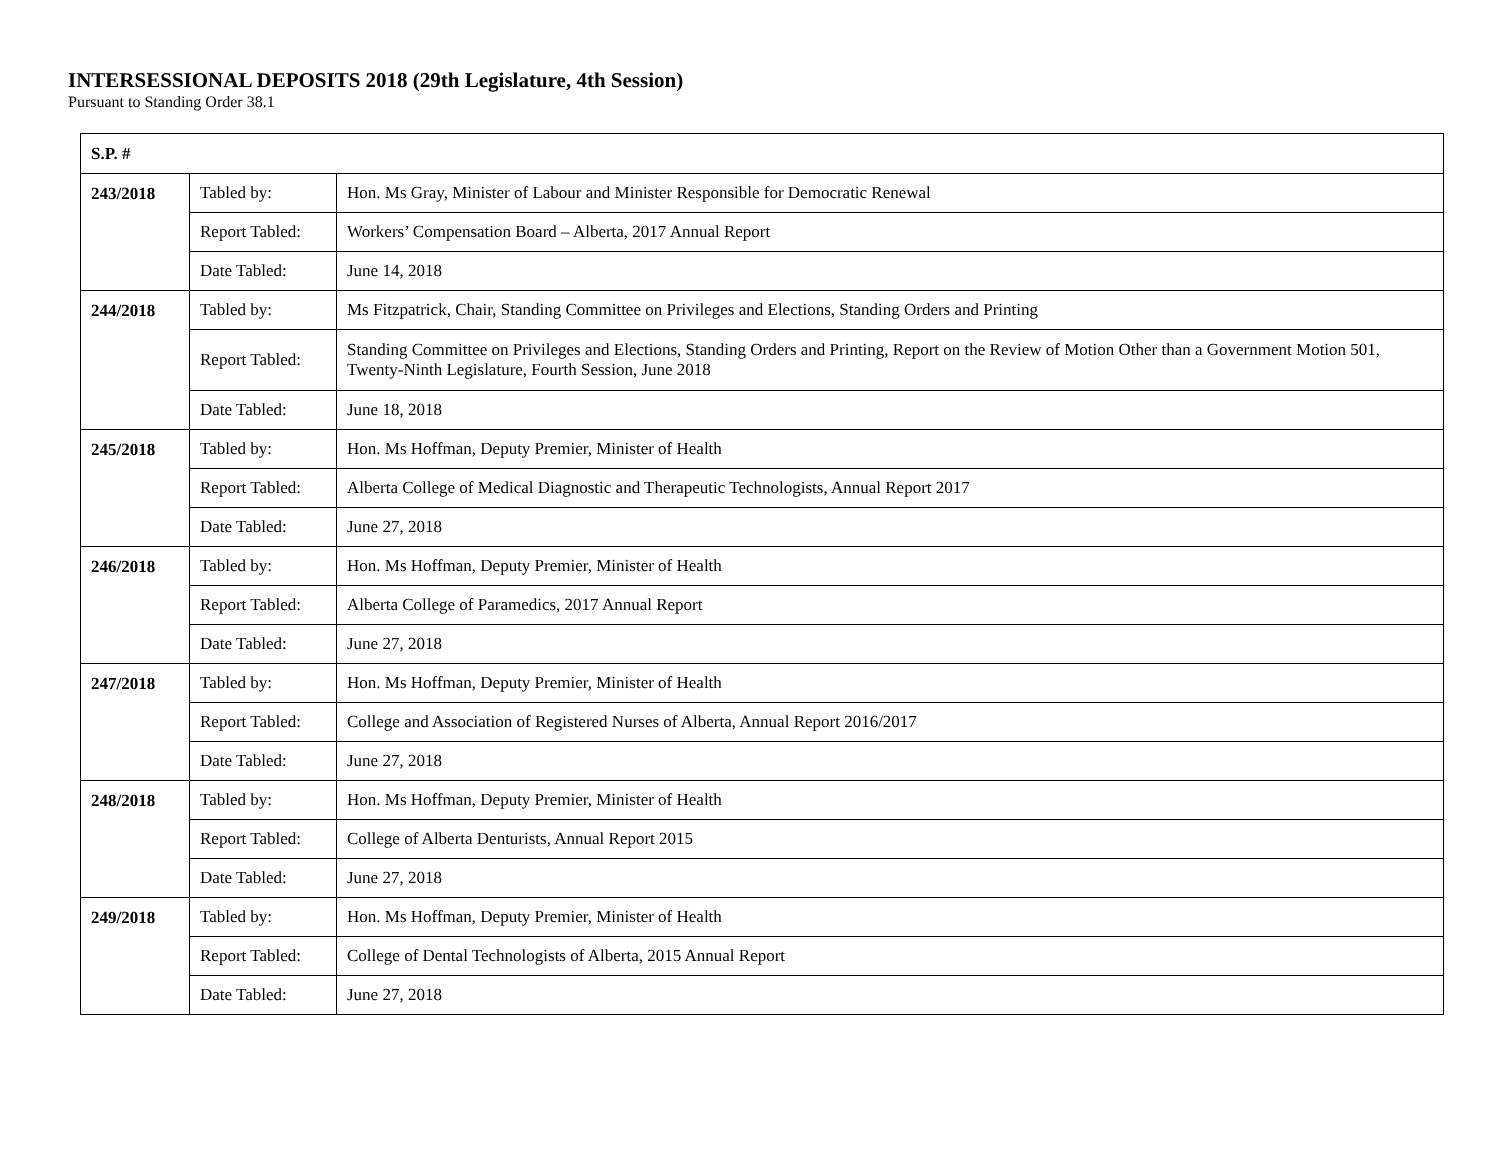INTERSESSIONAL DEPOSITS 2018 (29th Legislature, 4th Session)
Pursuant to Standing Order 38.1
| S.P. # | | |
| --- | --- | --- |
| 243/2018 | Tabled by: | Hon. Ms Gray, Minister of Labour and Minister Responsible for Democratic Renewal |
| | Report Tabled: | Workers’ Compensation Board – Alberta, 2017 Annual Report |
| | Date Tabled: | June 14, 2018 |
| 244/2018 | Tabled by: | Ms Fitzpatrick, Chair, Standing Committee on Privileges and Elections, Standing Orders and Printing |
| | Report Tabled: | Standing Committee on Privileges and Elections, Standing Orders and Printing, Report on the Review of Motion Other than a Government Motion 501, Twenty-Ninth Legislature, Fourth Session, June 2018 |
| | Date Tabled: | June 18, 2018 |
| 245/2018 | Tabled by: | Hon. Ms Hoffman, Deputy Premier, Minister of Health |
| | Report Tabled: | Alberta College of Medical Diagnostic and Therapeutic Technologists, Annual Report 2017 |
| | Date Tabled: | June 27, 2018 |
| 246/2018 | Tabled by: | Hon. Ms Hoffman, Deputy Premier, Minister of Health |
| | Report Tabled: | Alberta College of Paramedics, 2017 Annual Report |
| | Date Tabled: | June 27, 2018 |
| 247/2018 | Tabled by: | Hon. Ms Hoffman, Deputy Premier, Minister of Health |
| | Report Tabled: | College and Association of Registered Nurses of Alberta, Annual Report 2016/2017 |
| | Date Tabled: | June 27, 2018 |
| 248/2018 | Tabled by: | Hon. Ms Hoffman, Deputy Premier, Minister of Health |
| | Report Tabled: | College of Alberta Denturists, Annual Report 2015 |
| | Date Tabled: | June 27, 2018 |
| 249/2018 | Tabled by: | Hon. Ms Hoffman, Deputy Premier, Minister of Health |
| | Report Tabled: | College of Dental Technologists of Alberta, 2015 Annual Report |
| | Date Tabled: | June 27, 2018 |